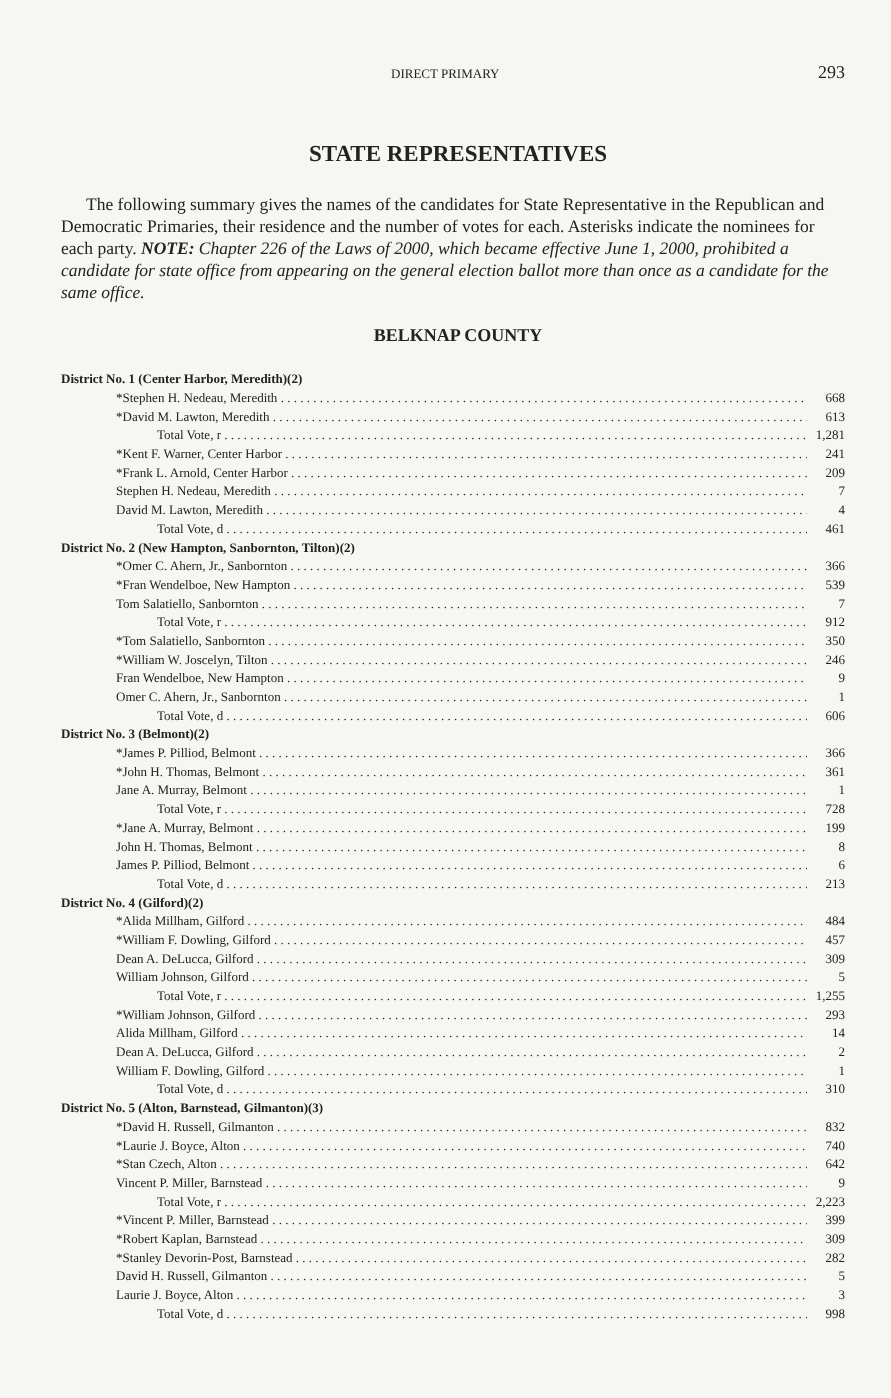DIRECT PRIMARY 293
STATE REPRESENTATIVES
The following summary gives the names of the candidates for State Representative in the Republican and Democratic Primaries, their residence and the number of votes for each. Asterisks indicate the nominees for each party. NOTE: Chapter 226 of the Laws of 2000, which became effective June 1, 2000, prohibited a candidate for state office from appearing on the general election ballot more than once as a candidate for the same office.
BELKNAP COUNTY
| District No. 1 (Center Harbor, Meredith)(2) | |
| *Stephen H. Nedeau, Meredith | 668 |
| *David M. Lawton, Meredith | 613 |
| Total Vote, r | 1,281 |
| *Kent F. Warner, Center Harbor | 241 |
| *Frank L. Arnold, Center Harbor | 209 |
| Stephen H. Nedeau, Meredith | 7 |
| David M. Lawton, Meredith | 4 |
| Total Vote, d | 461 |
| District No. 2 (New Hampton, Sanbornton, Tilton)(2) | |
| *Omer C. Ahern, Jr., Sanbornton | 366 |
| *Fran Wendelboe, New Hampton | 539 |
| Tom Salatiello, Sanbornton | 7 |
| Total Vote, r | 912 |
| *Tom Salatiello, Sanbornton | 350 |
| *William W. Joscelyn, Tilton | 246 |
| Fran Wendelboe, New Hampton | 9 |
| Omer C. Ahern, Jr., Sanbornton | 1 |
| Total Vote, d | 606 |
| District No. 3 (Belmont)(2) | |
| *James P. Pilliod, Belmont | 366 |
| *John H. Thomas, Belmont | 361 |
| Jane A. Murray, Belmont | 1 |
| Total Vote, r | 728 |
| *Jane A. Murray, Belmont | 199 |
| John H. Thomas, Belmont | 8 |
| James P. Pilliod, Belmont | 6 |
| Total Vote, d | 213 |
| District No. 4 (Gilford)(2) | |
| *Alida Millham, Gilford | 484 |
| *William F. Dowling, Gilford | 457 |
| Dean A. DeLucca, Gilford | 309 |
| William Johnson, Gilford | 5 |
| Total Vote, r | 1,255 |
| *William Johnson, Gilford | 293 |
| Alida Millham, Gilford | 14 |
| Dean A. DeLucca, Gilford | 2 |
| William F. Dowling, Gilford | 1 |
| Total Vote, d | 310 |
| District No. 5 (Alton, Barnstead, Gilmanton)(3) | |
| *David H. Russell, Gilmanton | 832 |
| *Laurie J. Boyce, Alton | 740 |
| *Stan Czech, Alton | 642 |
| Vincent P. Miller, Barnstead | 9 |
| Total Vote, r | 2,223 |
| *Vincent P. Miller, Barnstead | 399 |
| *Robert Kaplan, Barnstead | 309 |
| *Stanley Devorin-Post, Barnstead | 282 |
| David H. Russell, Gilmanton | 5 |
| Laurie J. Boyce, Alton | 3 |
| Total Vote, d | 998 |